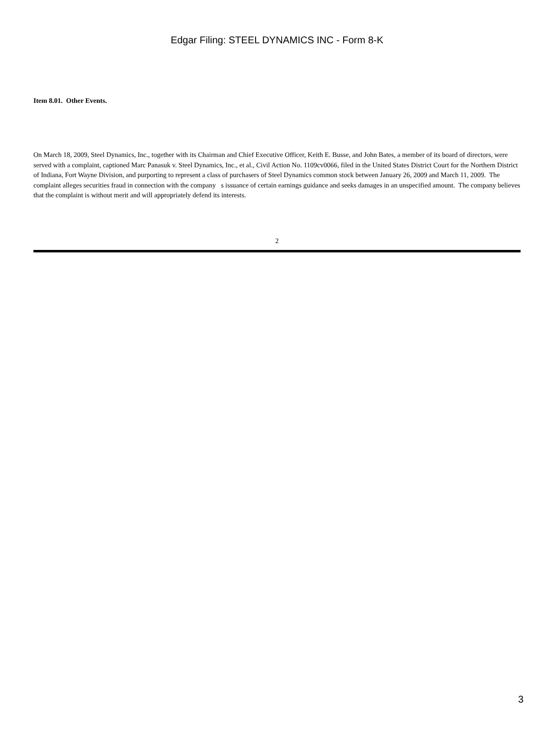Edgar Filing: STEEL DYNAMICS INC - Form 8-K
Item 8.01. Other Events.
On March 18, 2009, Steel Dynamics, Inc., together with its Chairman and Chief Executive Officer, Keith E. Busse, and John Bates, a member of its board of directors, were served with a complaint, captioned Marc Panasuk v. Steel Dynamics, Inc., et al., Civil Action No. 1109cv0066, filed in the United States District Court for the Northern District of Indiana, Fort Wayne Division, and purporting to represent a class of purchasers of Steel Dynamics common stock between January 26, 2009 and March 11, 2009. The complaint alleges securities fraud in connection with the company s issuance of certain earnings guidance and seeks damages in an unspecified amount. The company believes that the complaint is without merit and will appropriately defend its interests.
2
3